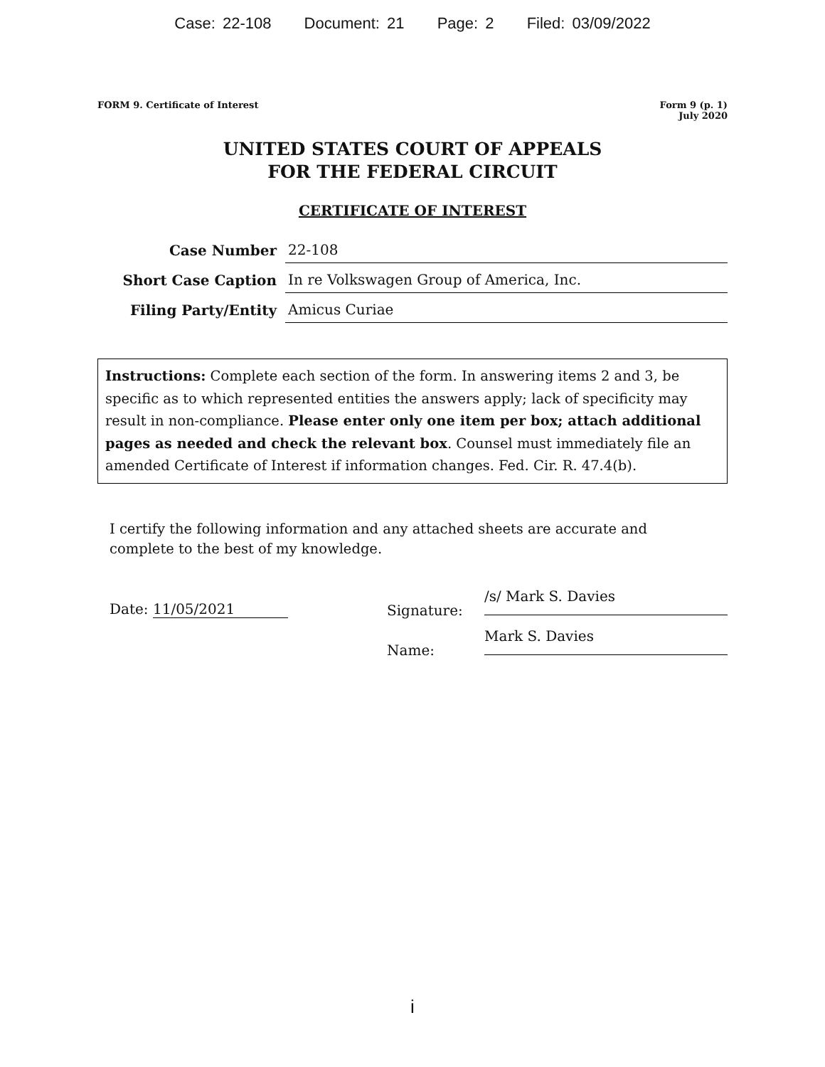Case: 22-108 Document: 21 Page: 2 Filed: 03/09/2022
FORM 9. Certificate of Interest
Form 9 (p. 1)
July 2020
UNITED STATES COURT OF APPEALS
FOR THE FEDERAL CIRCUIT
CERTIFICATE OF INTEREST
Case Number
22-108
Short Case Caption
In re Volkswagen Group of America, Inc.
Filing Party/Entity
Amicus Curiae
Instructions: Complete each section of the form. In answering items 2 and 3, be specific as to which represented entities the answers apply; lack of specificity may result in non-compliance. Please enter only one item per box; attach additional pages as needed and check the relevant box. Counsel must immediately file an amended Certificate of Interest if information changes. Fed. Cir. R. 47.4(b).
I certify the following information and any attached sheets are accurate and complete to the best of my knowledge.
Date: 11/05/2021
Signature:
/s/ Mark S. Davies
Name:
Mark S. Davies
i